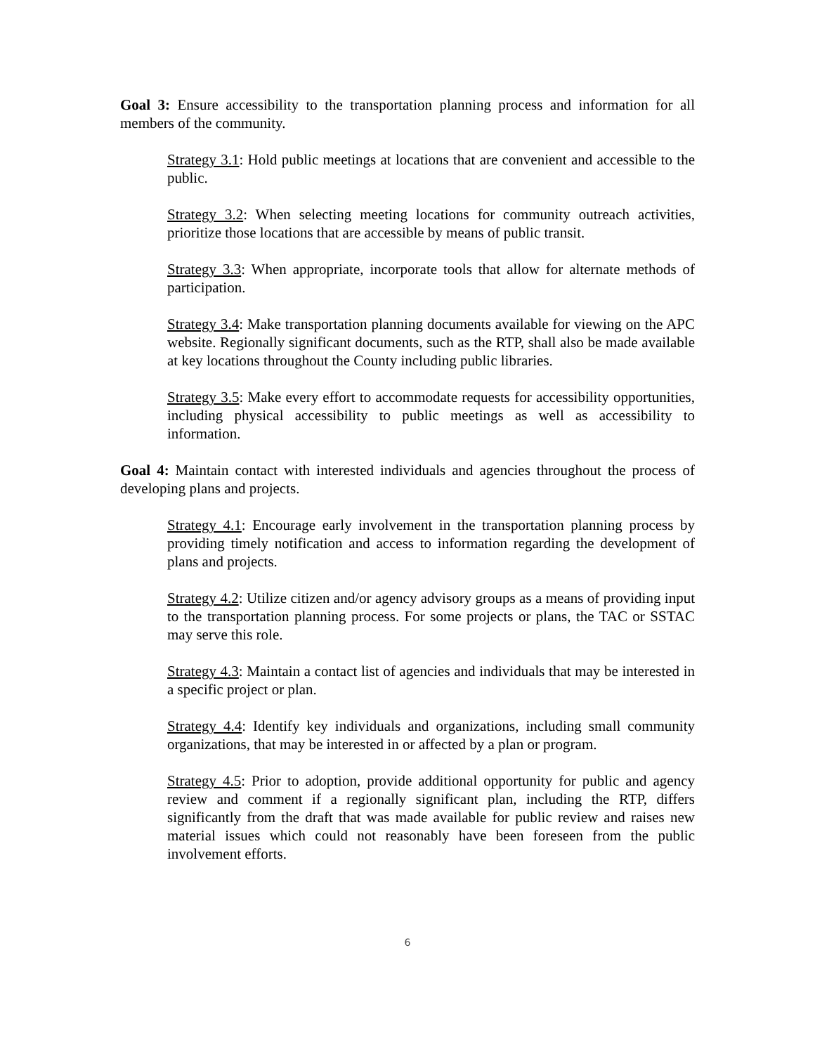Goal 3: Ensure accessibility to the transportation planning process and information for all members of the community.
Strategy 3.1: Hold public meetings at locations that are convenient and accessible to the public.
Strategy 3.2: When selecting meeting locations for community outreach activities, prioritize those locations that are accessible by means of public transit.
Strategy 3.3: When appropriate, incorporate tools that allow for alternate methods of participation.
Strategy 3.4: Make transportation planning documents available for viewing on the APC website. Regionally significant documents, such as the RTP, shall also be made available at key locations throughout the County including public libraries.
Strategy 3.5: Make every effort to accommodate requests for accessibility opportunities, including physical accessibility to public meetings as well as accessibility to information.
Goal 4: Maintain contact with interested individuals and agencies throughout the process of developing plans and projects.
Strategy 4.1: Encourage early involvement in the transportation planning process by providing timely notification and access to information regarding the development of plans and projects.
Strategy 4.2: Utilize citizen and/or agency advisory groups as a means of providing input to the transportation planning process. For some projects or plans, the TAC or SSTAC may serve this role.
Strategy 4.3: Maintain a contact list of agencies and individuals that may be interested in a specific project or plan.
Strategy 4.4: Identify key individuals and organizations, including small community organizations, that may be interested in or affected by a plan or program.
Strategy 4.5: Prior to adoption, provide additional opportunity for public and agency review and comment if a regionally significant plan, including the RTP, differs significantly from the draft that was made available for public review and raises new material issues which could not reasonably have been foreseen from the public involvement efforts.
6